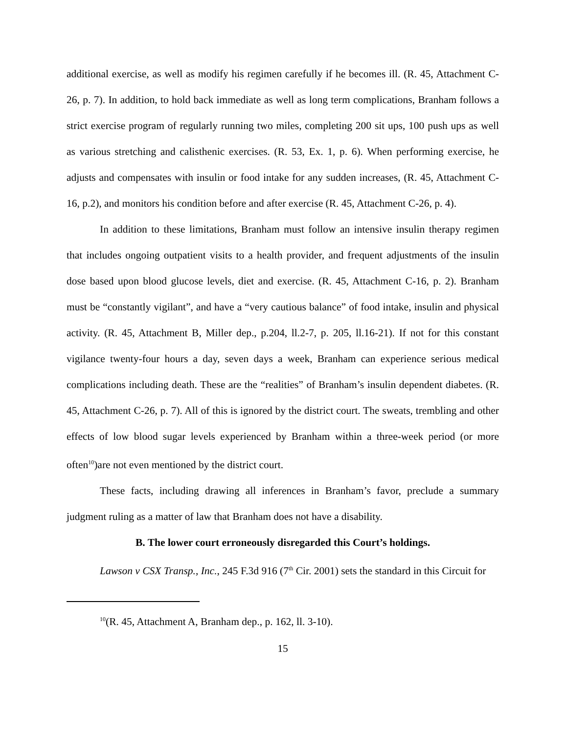additional exercise, as well as modify his regimen carefully if he becomes ill. (R. 45, Attachment C-26, p. 7). In addition, to hold back immediate as well as long term complications, Branham follows a strict exercise program of regularly running two miles, completing 200 sit ups, 100 push ups as well as various stretching and calisthenic exercises. (R. 53, Ex. 1, p. 6). When performing exercise, he adjusts and compensates with insulin or food intake for any sudden increases, (R. 45, Attachment C-16, p.2), and monitors his condition before and after exercise (R. 45, Attachment C-26, p. 4).
In addition to these limitations, Branham must follow an intensive insulin therapy regimen that includes ongoing outpatient visits to a health provider, and frequent adjustments of the insulin dose based upon blood glucose levels, diet and exercise. (R. 45, Attachment C-16, p. 2). Branham must be “constantly vigilant”, and have a “very cautious balance” of food intake, insulin and physical activity. (R. 45, Attachment B, Miller dep., p.204, ll.2-7, p. 205, ll.16-21). If not for this constant vigilance twenty-four hours a day, seven days a week, Branham can experience serious medical complications including death. These are the “realities” of Branham’s insulin dependent diabetes. (R. 45, Attachment C-26, p. 7). All of this is ignored by the district court. The sweats, trembling and other effects of low blood sugar levels experienced by Branham within a three-week period (or more often<sup>10</sup>)are not even mentioned by the district court.
These facts, including drawing all inferences in Branham’s favor, preclude a summary judgment ruling as a matter of law that Branham does not have a disability.
B. The lower court erroneously disregarded this Court’s holdings.
Lawson v CSX Transp., Inc., 245 F.3d 916 (7<sup>th</sup> Cir. 2001) sets the standard in this Circuit for
<sup>10</sup> (R. 45, Attachment A, Branham dep., p. 162, ll. 3-10).
15